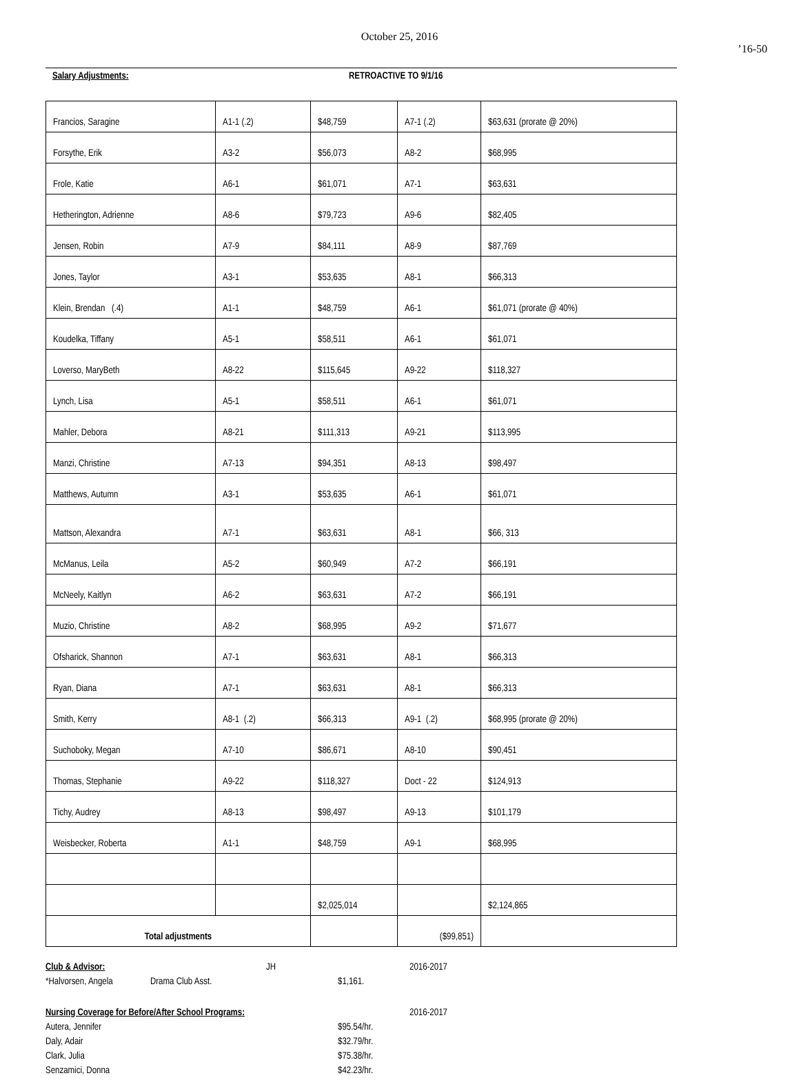October 25, 2016
’16-50
Salary Adjustments: RETROACTIVE TO 9/1/16
| Francios, Saragine | A1-1 (.2) | $48,759 | A7-1 (.2) | $63,631 (prorate @ 20%) |
| Forsythe, Erik | A3-2 | $56,073 | A8-2 | $68,995 |
| Frole, Katie | A6-1 | $61,071 | A7-1 | $63,631 |
| Hetherington, Adrienne | A8-6 | $79,723 | A9-6 | $82,405 |
| Jensen, Robin | A7-9 | $84,111 | A8-9 | $87,769 |
| Jones, Taylor | A3-1 | $53,635 | A8-1 | $66,313 |
| Klein, Brendan (.4) | A1-1 | $48,759 | A6-1 | $61,071 (prorate @ 40%) |
| Koudelka, Tiffany | A5-1 | $58,511 | A6-1 | $61,071 |
| Loverso, MaryBeth | A8-22 | $115,645 | A9-22 | $118,327 |
| Lynch, Lisa | A5-1 | $58,511 | A6-1 | $61,071 |
| Mahler, Debora | A8-21 | $111,313 | A9-21 | $113,995 |
| Manzi, Christine | A7-13 | $94,351 | A8-13 | $98,497 |
| Matthews, Autumn | A3-1 | $53,635 | A6-1 | $61,071 |
| Mattson, Alexandra | A7-1 | $63,631 | A8-1 | $66, 313 |
| McManus, Leila | A5-2 | $60,949 | A7-2 | $66,191 |
| McNeely, Kaitlyn | A6-2 | $63,631 | A7-2 | $66,191 |
| Muzio, Christine | A8-2 | $68,995 | A9-2 | $71,677 |
| Ofsharick, Shannon | A7-1 | $63,631 | A8-1 | $66,313 |
| Ryan, Diana | A7-1 | $63,631 | A8-1 | $66,313 |
| Smith, Kerry | A8-1 (.2) | $66,313 | A9-1 (.2) | $68,995 (prorate @ 20%) |
| Suchoboky, Megan | A7-10 | $86,671 | A8-10 | $90,451 |
| Thomas, Stephanie | A9-22 | $118,327 | Doct - 22 | $124,913 |
| Tichy, Audrey | A8-13 | $98,497 | A9-13 | $101,179 |
| Weisbecker, Roberta | A1-1 | $48,759 | A9-1 | $68,995 |
| | | $2,025,014 | | $2,124,865 |
| Total adjustments | | | ($99,851) | |
Club & Advisor: JH 2016-2017
*Halvorsen, Angela Drama Club Asst. $1,161.
Nursing Coverage for Before/After School Programs: 2016-2017
Autera, Jennifer $95.54/hr.
Daly, Adair $32.79/hr.
Clark, Julia $75.38/hr.
Senzamici, Donna $42.23/hr.